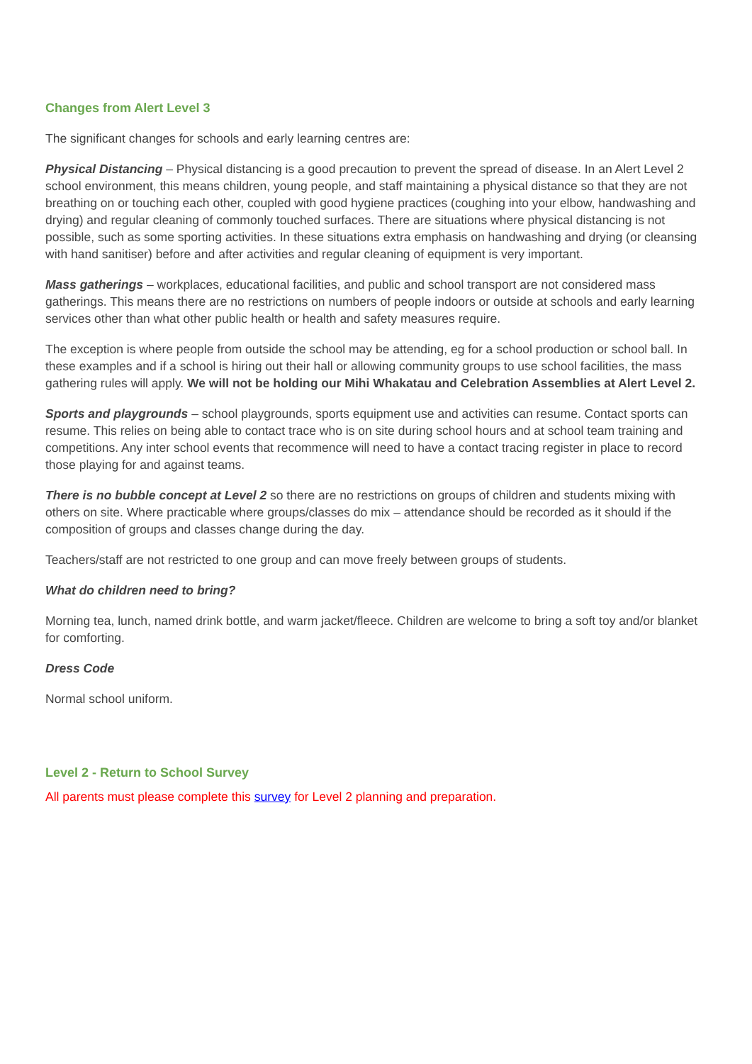Changes from Alert Level 3
The significant changes for schools and early learning centres are:
Physical Distancing – Physical distancing is a good precaution to prevent the spread of disease. In an Alert Level 2 school environment, this means children, young people, and staff maintaining a physical distance so that they are not breathing on or touching each other, coupled with good hygiene practices (coughing into your elbow, handwashing and drying) and regular cleaning of commonly touched surfaces. There are situations where physical distancing is not possible, such as some sporting activities. In these situations extra emphasis on handwashing and drying (or cleansing with hand sanitiser) before and after activities and regular cleaning of equipment is very important.
Mass gatherings – workplaces, educational facilities, and public and school transport are not considered mass gatherings. This means there are no restrictions on numbers of people indoors or outside at schools and early learning services other than what other public health or health and safety measures require.
The exception is where people from outside the school may be attending, eg for a school production or school ball. In these examples and if a school is hiring out their hall or allowing community groups to use school facilities, the mass gathering rules will apply. We will not be holding our Mihi Whakatau and Celebration Assemblies at Alert Level 2.
Sports and playgrounds – school playgrounds, sports equipment use and activities can resume. Contact sports can resume. This relies on being able to contact trace who is on site during school hours and at school team training and competitions. Any inter school events that recommence will need to have a contact tracing register in place to record those playing for and against teams.
There is no bubble concept at Level 2 so there are no restrictions on groups of children and students mixing with others on site. Where practicable where groups/classes do mix – attendance should be recorded as it should if the composition of groups and classes change during the day.
Teachers/staff are not restricted to one group and can move freely between groups of students.
What do children need to bring?
Morning tea, lunch, named drink bottle, and warm jacket/fleece. Children are welcome to bring a soft toy and/or blanket for comforting.
Dress Code
Normal school uniform.
Level 2 - Return to School Survey
All parents must please complete this survey for Level 2 planning and preparation.